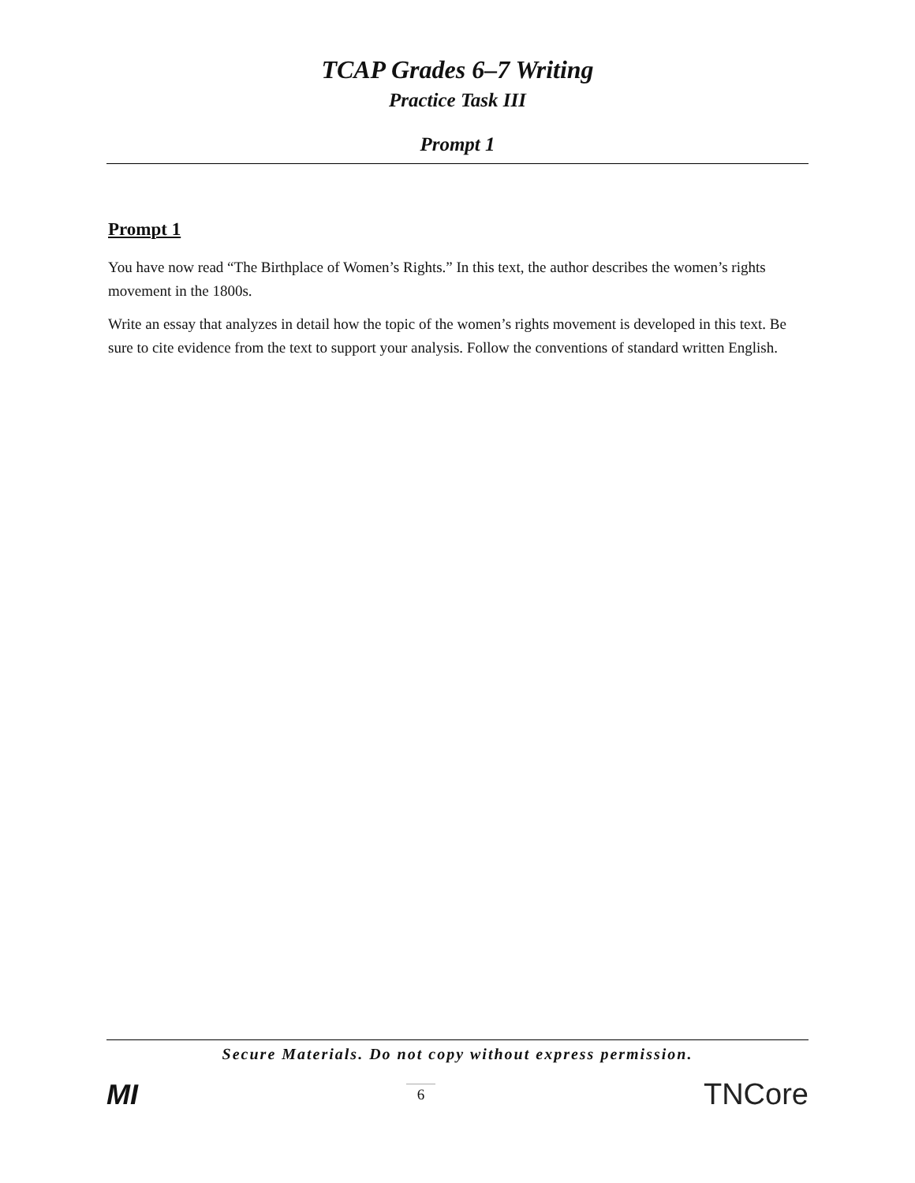TCAP Grades 6–7 Writing
Practice Task III
Prompt 1
Prompt 1
You have now read “The Birthplace of Women’s Rights.” In this text, the author describes the women’s rights movement in the 1800s.
Write an essay that analyzes in detail how the topic of the women’s rights movement is developed in this text. Be sure to cite evidence from the text to support your analysis. Follow the conventions of standard written English.
Secure Materials. Do not copy without express permission.
MI 6 TNCore